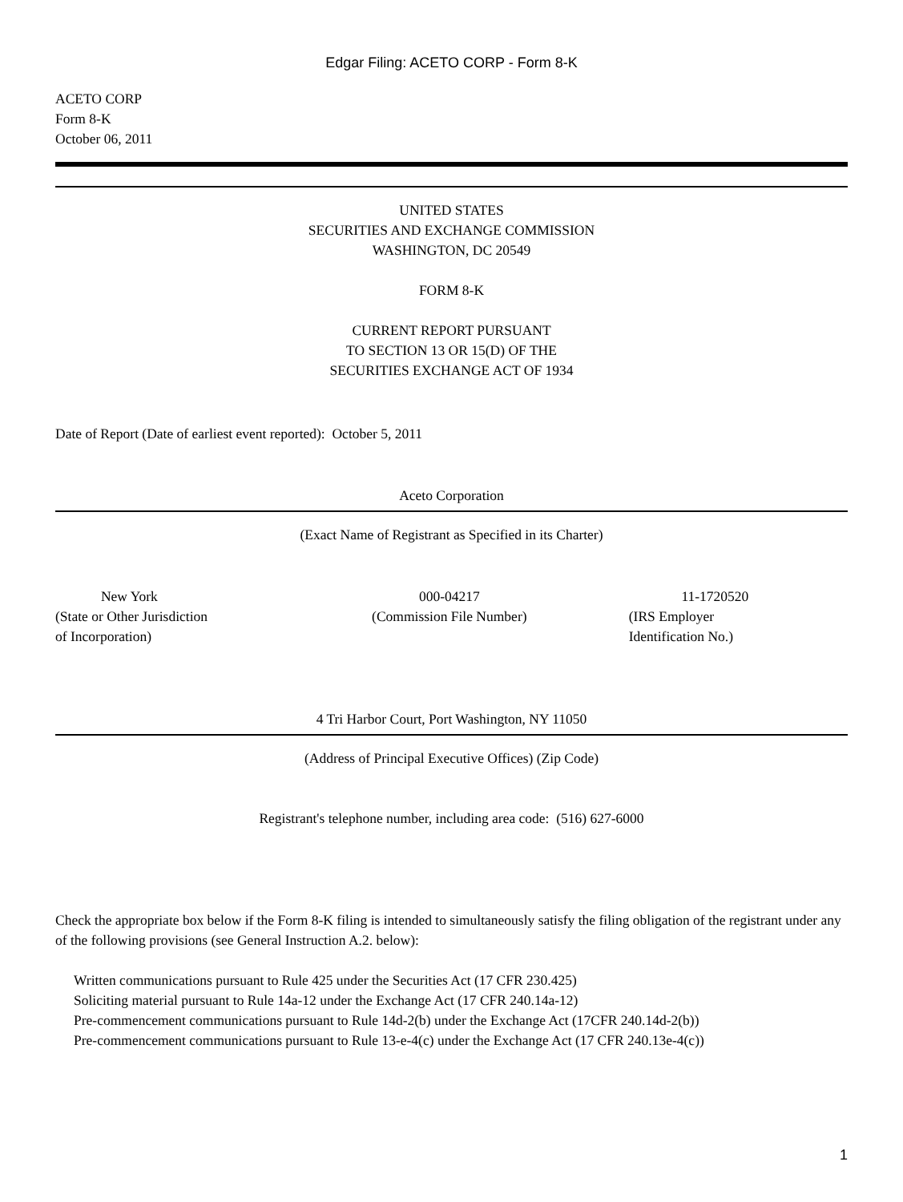Edgar Filing: ACETO CORP - Form 8-K
ACETO CORP
Form 8-K
October 06, 2011
UNITED STATES
SECURITIES AND EXCHANGE COMMISSION
WASHINGTON, DC 20549
FORM 8-K
CURRENT REPORT PURSUANT
TO SECTION 13 OR 15(D) OF THE
SECURITIES EXCHANGE ACT OF 1934
Date of Report (Date of earliest event reported): October 5, 2011
Aceto Corporation
(Exact Name of Registrant as Specified in its Charter)
New York
(State or Other Jurisdiction
of Incorporation)
000-04217
(Commission File Number)
11-1720520
(IRS Employer
Identification No.)
4 Tri Harbor Court, Port Washington, NY 11050
(Address of Principal Executive Offices) (Zip Code)
Registrant's telephone number, including area code: (516) 627-6000
Check the appropriate box below if the Form 8-K filing is intended to simultaneously satisfy the filing obligation of the registrant under any of the following provisions (see General Instruction A.2. below):
Written communications pursuant to Rule 425 under the Securities Act (17 CFR 230.425)
Soliciting material pursuant to Rule 14a-12 under the Exchange Act (17 CFR 240.14a-12)
Pre-commencement communications pursuant to Rule 14d-2(b) under the Exchange Act (17CFR 240.14d-2(b))
Pre-commencement communications pursuant to Rule 13-e-4(c) under the Exchange Act (17 CFR 240.13e-4(c))
1